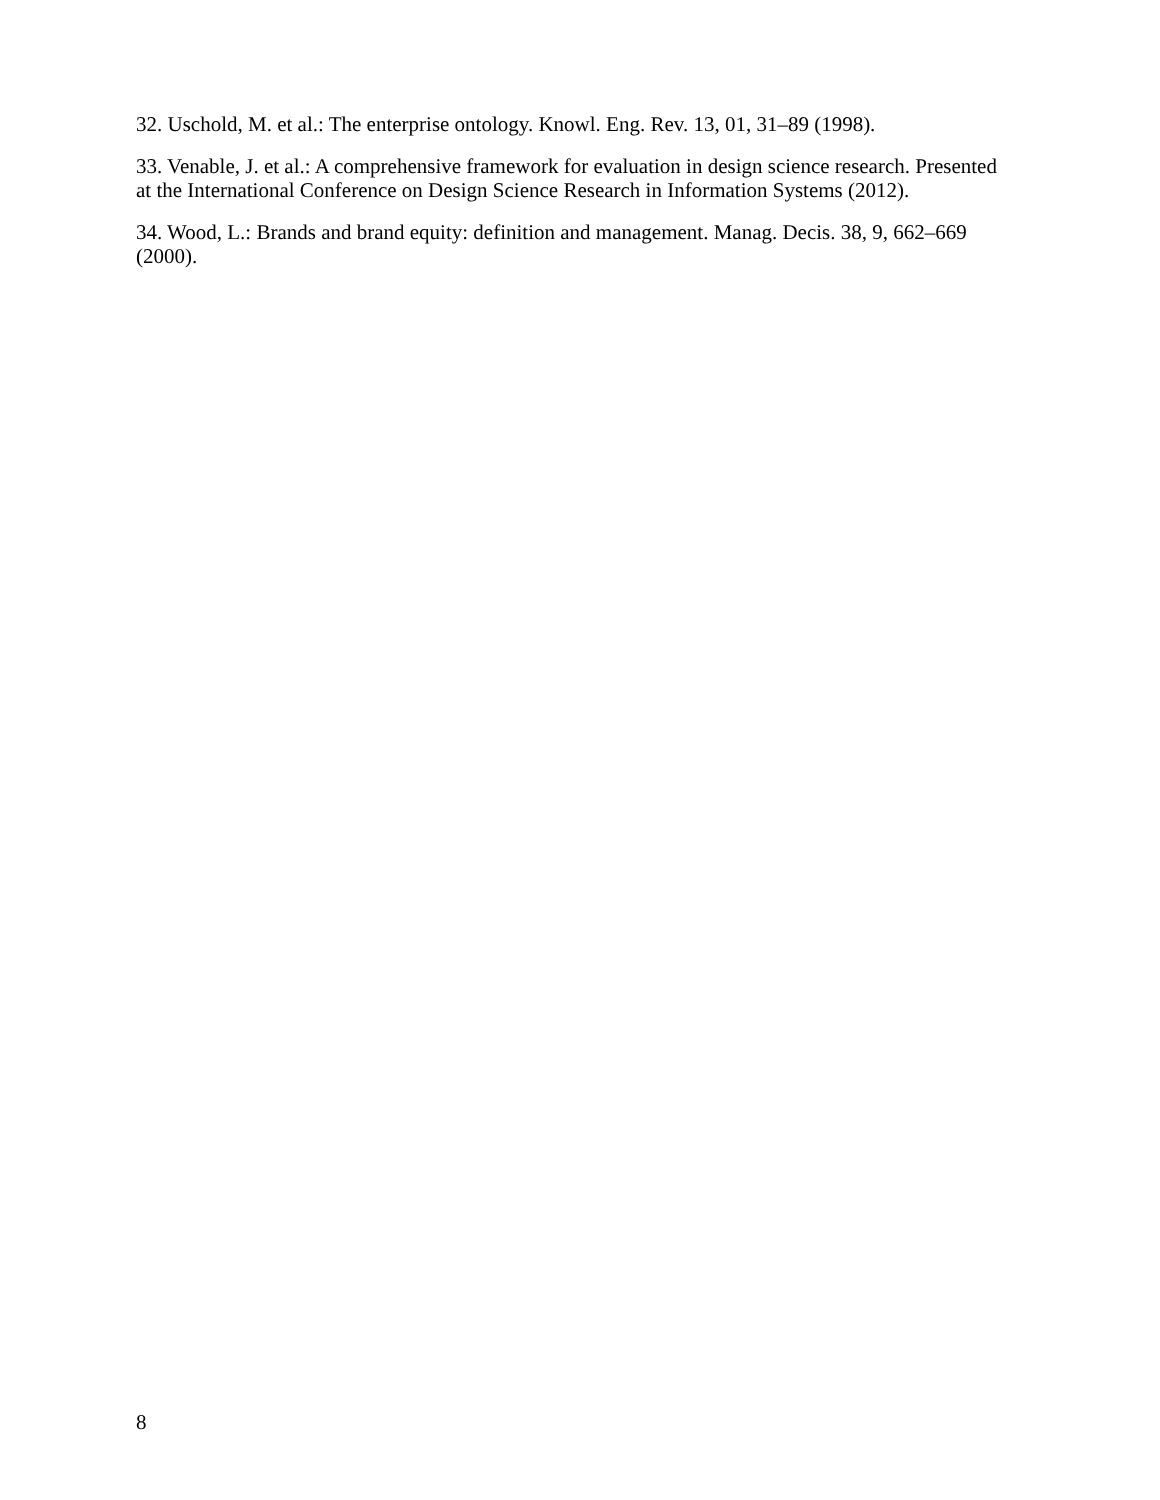32. Uschold, M. et al.: The enterprise ontology. Knowl. Eng. Rev. 13, 01, 31–89 (1998).
33. Venable, J. et al.: A comprehensive framework for evaluation in design science research. Presented at the International Conference on Design Science Research in Information Systems (2012).
34. Wood, L.: Brands and brand equity: definition and management. Manag. Decis. 38, 9, 662–669 (2000).
8